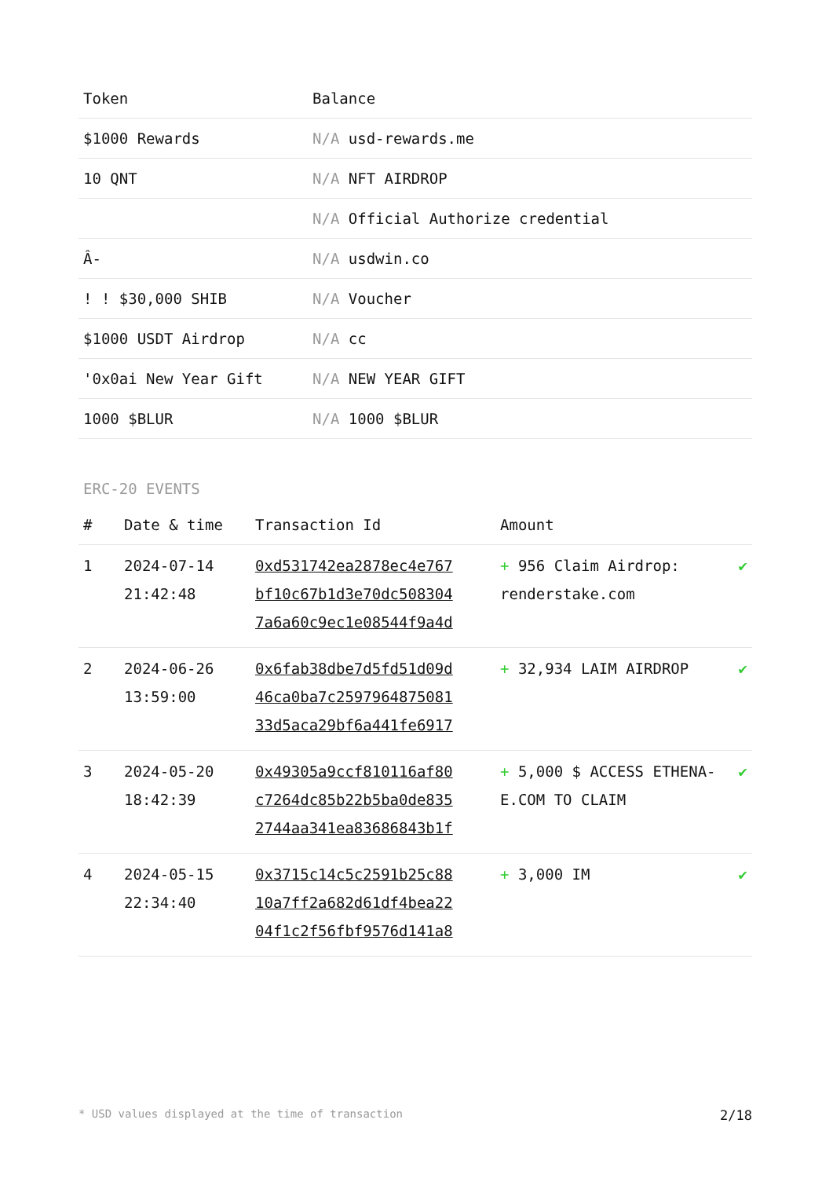| Token | Balance |
| --- | --- |
| $1000 Rewards | N/A usd-rewards.me |
| 10 QNT | N/A NFT AIRDROP |
| | N/A Official Authorize credential |
| Â- | N/A usdwin.co |
| ! ! $30,000 SHIB | N/A Voucher |
| $1000 USDT Airdrop | N/A cc |
| '0x0ai New Year Gift | N/A NEW YEAR GIFT |
| 1000 $BLUR | N/A 1000 $BLUR |
ERC-20 EVENTS
| # | Date & time | Transaction Id | Amount | |
| --- | --- | --- | --- | --- |
| 1 | 2024-07-14 21:42:48 | 0xd531742ea2878ec4e767 bf10c67b1d3e70dc508304 7a6a60c9ec1e08544f9a4d | + 956 Claim Airdrop: renderstake.com | ✔ |
| 2 | 2024-06-26 13:59:00 | 0x6fab38dbe7d5fd51d09d 46ca0ba7c2597964875081 33d5aca29bf6a441fe6917 | + 32,934 LAIM AIRDROP | ✔ |
| 3 | 2024-05-20 18:42:39 | 0x49305a9ccf810116af80 c7264dc85b22b5ba0de835 2744aa341ea83686843b1f | + 5,000 $ ACCESS ETHENA-E.COM TO CLAIM | ✔ |
| 4 | 2024-05-15 22:34:40 | 0x3715c14c5c2591b25c88 10a7ff2a682d61df4bea22 04f1c2f56fbf9576d141a8 | + 3,000 IM | ✔ |
* USD values displayed at the time of transaction 2/18